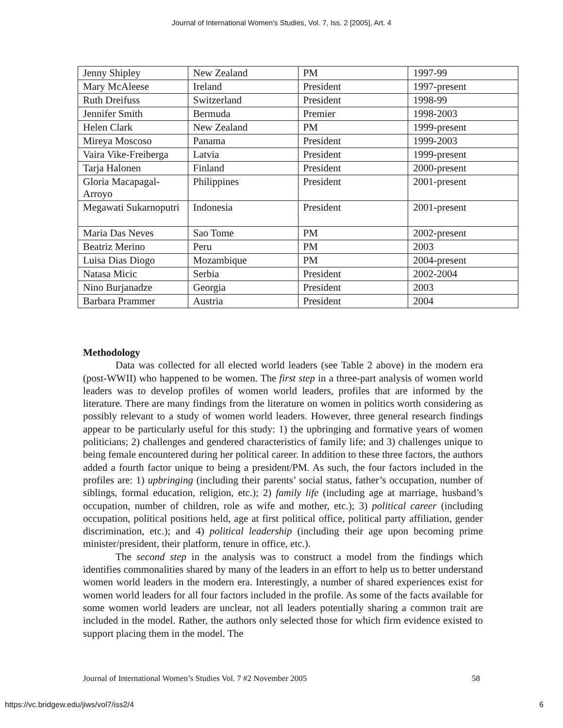Journal of International Women's Studies, Vol. 7, Iss. 2 [2005], Art. 4
| Jenny Shipley | New Zealand | PM | 1997-99 |
| Mary McAleese | Ireland | President | 1997-present |
| Ruth Dreifuss | Switzerland | President | 1998-99 |
| Jennifer Smith | Bermuda | Premier | 1998-2003 |
| Helen Clark | New Zealand | PM | 1999-present |
| Mireya Moscoso | Panama | President | 1999-2003 |
| Vaira Vike-Freiberga | Latvia | President | 1999-present |
| Tarja Halonen | Finland | President | 2000-present |
| Gloria Macapagal-Arroyo | Philippines | President | 2001-present |
| Megawati Sukarnoputri | Indonesia | President | 2001-present |
| Maria Das Neves | Sao Tome | PM | 2002-present |
| Beatriz Merino | Peru | PM | 2003 |
| Luisa Dias Diogo | Mozambique | PM | 2004-present |
| Natasa Micic | Serbia | President | 2002-2004 |
| Nino Burjanadze | Georgia | President | 2003 |
| Barbara Prammer | Austria | President | 2004 |
Methodology
Data was collected for all elected world leaders (see Table 2 above) in the modern era (post-WWII) who happened to be women. The first step in a three-part analysis of women world leaders was to develop profiles of women world leaders, profiles that are informed by the literature. There are many findings from the literature on women in politics worth considering as possibly relevant to a study of women world leaders. However, three general research findings appear to be particularly useful for this study: 1) the upbringing and formative years of women politicians; 2) challenges and gendered characteristics of family life; and 3) challenges unique to being female encountered during her political career. In addition to these three factors, the authors added a fourth factor unique to being a president/PM. As such, the four factors included in the profiles are: 1) upbringing (including their parents’ social status, father’s occupation, number of siblings, formal education, religion, etc.); 2) family life (including age at marriage, husband’s occupation, number of children, role as wife and mother, etc.); 3) political career (including occupation, political positions held, age at first political office, political party affiliation, gender discrimination, etc.); and 4) political leadership (including their age upon becoming prime minister/president, their platform, tenure in office, etc.).
The second step in the analysis was to construct a model from the findings which identifies commonalities shared by many of the leaders in an effort to help us to better understand women world leaders in the modern era. Interestingly, a number of shared experiences exist for women world leaders for all four factors included in the profile. As some of the facts available for some women world leaders are unclear, not all leaders potentially sharing a common trait are included in the model. Rather, the authors only selected those for which firm evidence existed to support placing them in the model. The
Journal of International Women’s Studies Vol. 7 #2 November 2005 58
https://vc.bridgew.edu/jiws/vol7/iss2/4 6